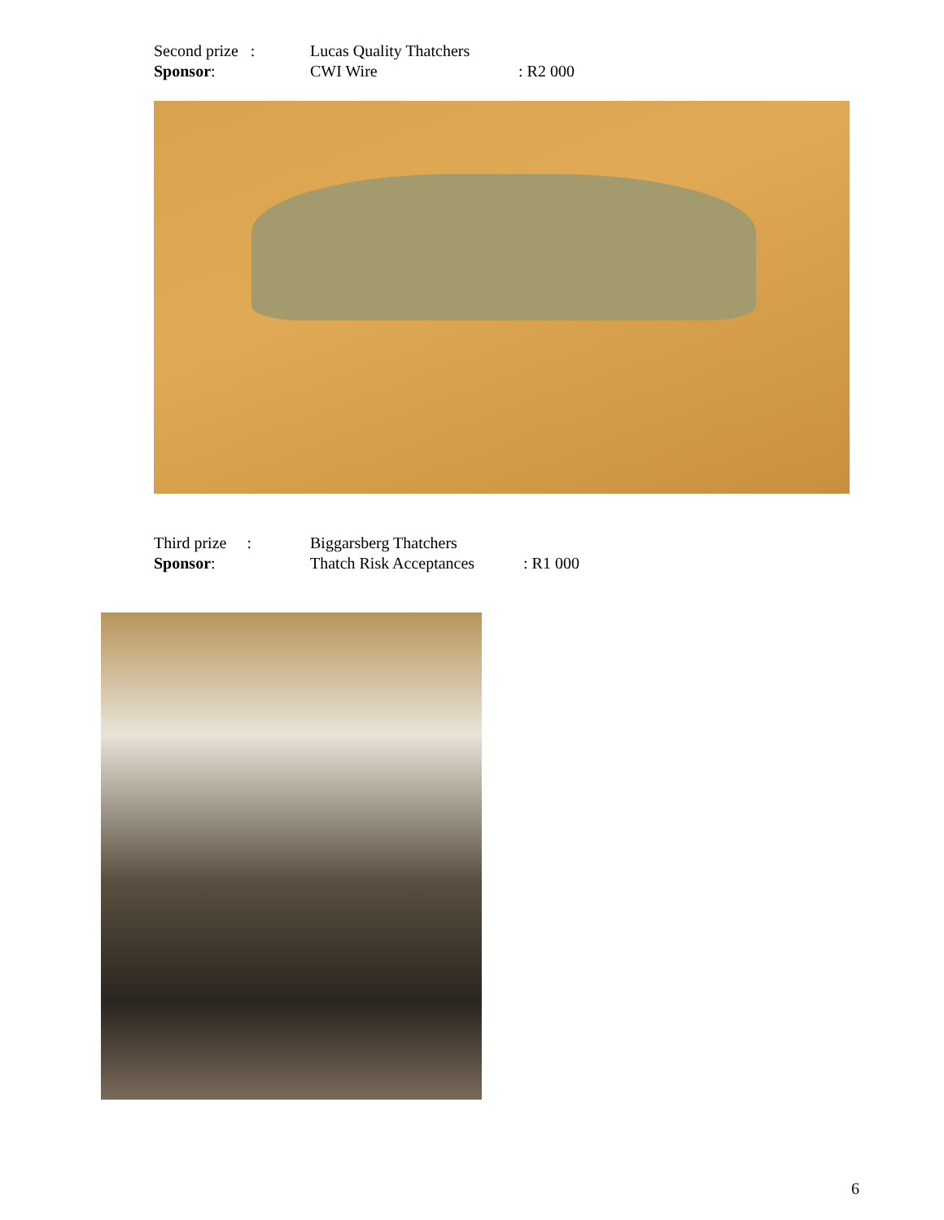Second prize : Lucas Quality Thatchers
Sponsor: CWI Wire: R2 000
Third prize : Biggarsberg Thatchers
Sponsor: Thatch Risk Acceptances: R1 000
6